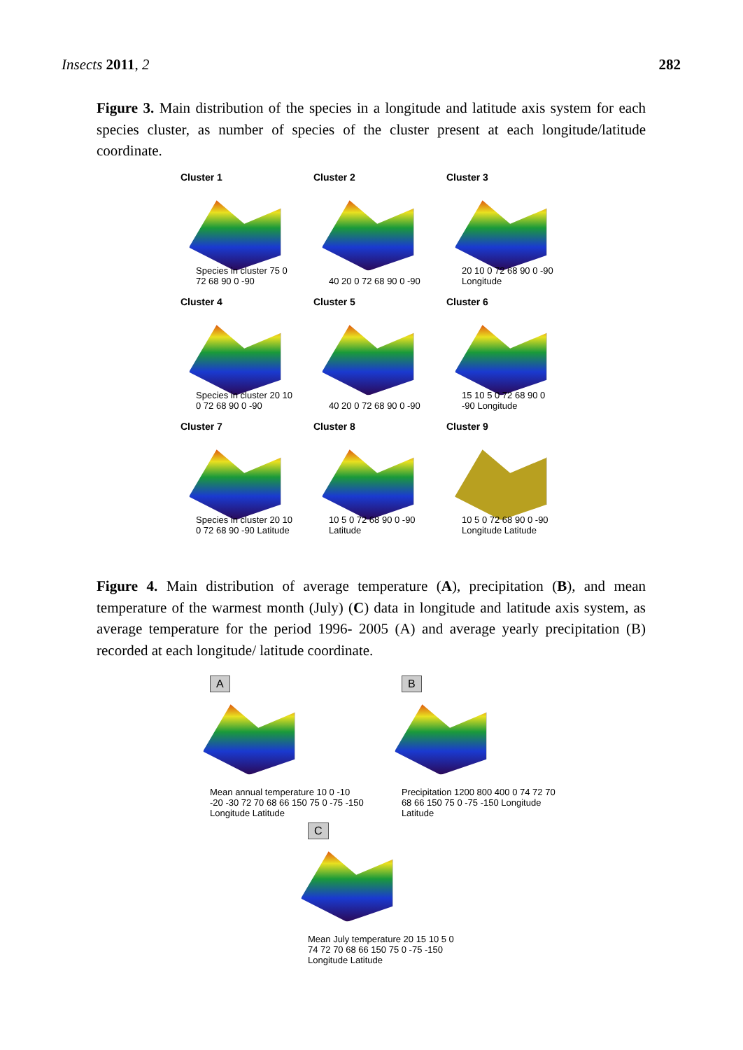Insects 2011, 2 282
Figure 3. Main distribution of the species in a longitude and latitude axis system for each species cluster, as number of species of the cluster present at each longitude/latitude coordinate.
Cluster 1
Species in cluster 75 0 72 68 90 0 -90
Cluster 2
40 20 0 72 68 90 0 -90
Cluster 3
20 10 0 72 68 90 0 -90 Longitude
Cluster 4
Species in cluster 20 10 0 72 68 90 0 -90
Cluster 5
40 20 0 72 68 90 0 -90
Cluster 6
15 10 5 0 72 68 90 0 -90 Longitude
Cluster 7
Species in cluster 20 10 0 72 68 90 -90 Latitude
Cluster 8
10 5 0 72 68 90 0 -90 Latitude
Cluster 9
10 5 0 72 68 90 0 -90 Longitude Latitude
Figure 4. Main distribution of average temperature (A), precipitation (B), and mean temperature of the warmest month (July) (C) data in longitude and latitude axis system, as average temperature for the period 1996- 2005 (A) and average yearly precipitation (B) recorded at each longitude/ latitude coordinate.
A
Mean annual temperature 10 0 -10 -20 -30 72 70 68 66 150 75 0 -75 -150 Longitude Latitude
B
Precipitation 1200 800 400 0 74 72 70 68 66 150 75 0 -75 -150 Longitude Latitude
C
Mean July temperature 20 15 10 5 0 74 72 70 68 66 150 75 0 -75 -150 Longitude Latitude